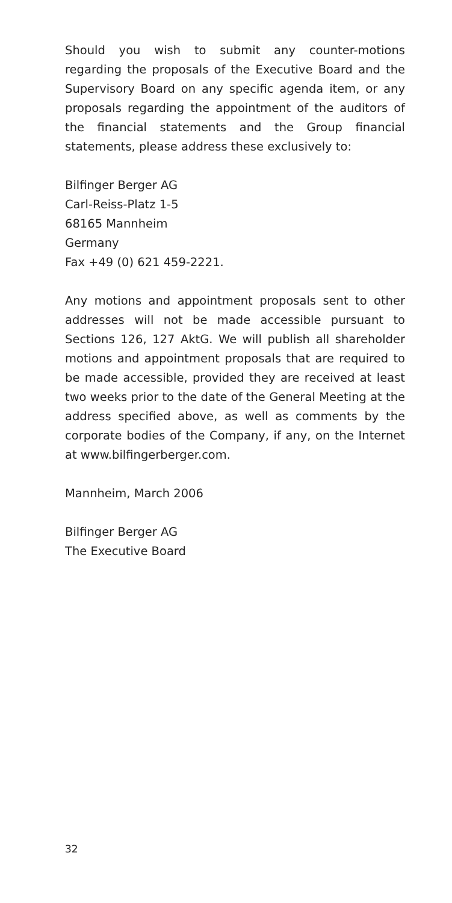Should you wish to submit any counter-motions regarding the proposals of the Executive Board and the Supervisory Board on any specific agenda item, or any proposals regarding the appointment of the auditors of the financial statements and the Group financial statements, please address these exclusively to:
Bilfinger Berger AG
Carl-Reiss-Platz 1-5
68165 Mannheim
Germany
Fax +49 (0) 621 459-2221.
Any motions and appointment proposals sent to other addresses will not be made accessible pursuant to Sections 126, 127 AktG. We will publish all shareholder motions and appointment proposals that are required to be made accessible, provided they are received at least two weeks prior to the date of the General Meeting at the address specified above, as well as comments by the corporate bodies of the Company, if any, on the Internet at www.bilfingerberger.com.
Mannheim, March 2006
Bilfinger Berger AG
The Executive Board
32